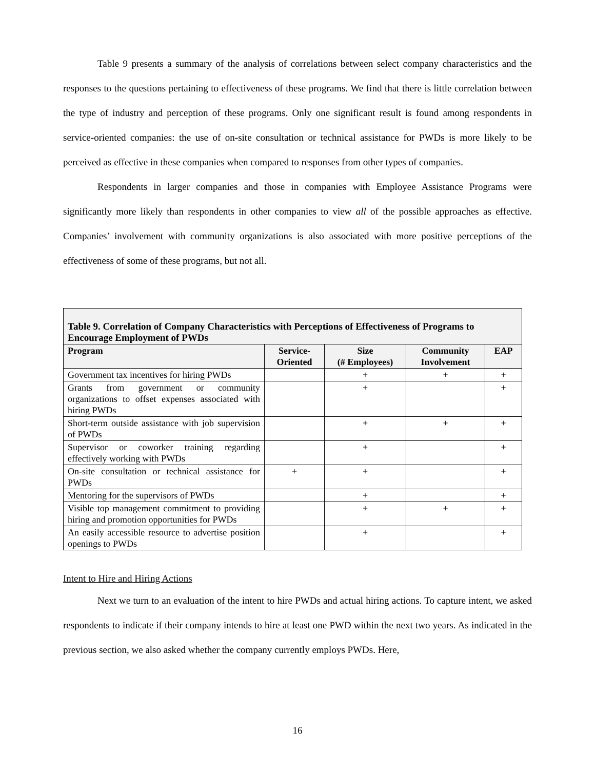Table 9 presents a summary of the analysis of correlations between select company characteristics and the responses to the questions pertaining to effectiveness of these programs. We find that there is little correlation between the type of industry and perception of these programs. Only one significant result is found among respondents in service-oriented companies: the use of on-site consultation or technical assistance for PWDs is more likely to be perceived as effective in these companies when compared to responses from other types of companies.
Respondents in larger companies and those in companies with Employee Assistance Programs were significantly more likely than respondents in other companies to view all of the possible approaches as effective. Companies’ involvement with community organizations is also associated with more positive perceptions of the effectiveness of some of these programs, but not all.
| Table 9. Correlation of Company Characteristics with Perceptions of Effectiveness of Programs to Encourage Employment of PWDs | | | | |
| --- | --- | --- | --- | --- |
| Program | Service- Oriented | Size (# Employees) | Community Involvement | EAP |
| Government tax incentives for hiring PWDs | | + | + | + |
| Grants from government or community organizations to offset expenses associated with hiring PWDs | | + | | + |
| Short-term outside assistance with job supervision of PWDs | | + | + | + |
| Supervisor or coworker training regarding effectively working with PWDs | | + | | + |
| On-site consultation or technical assistance for PWDs | + | + | | + |
| Mentoring for the supervisors of PWDs | | + | | + |
| Visible top management commitment to providing hiring and promotion opportunities for PWDs | | + | + | + |
| An easily accessible resource to advertise position openings to PWDs | | + | | + |
Intent to Hire and Hiring Actions
Next we turn to an evaluation of the intent to hire PWDs and actual hiring actions. To capture intent, we asked respondents to indicate if their company intends to hire at least one PWD within the next two years. As indicated in the previous section, we also asked whether the company currently employs PWDs. Here,
16